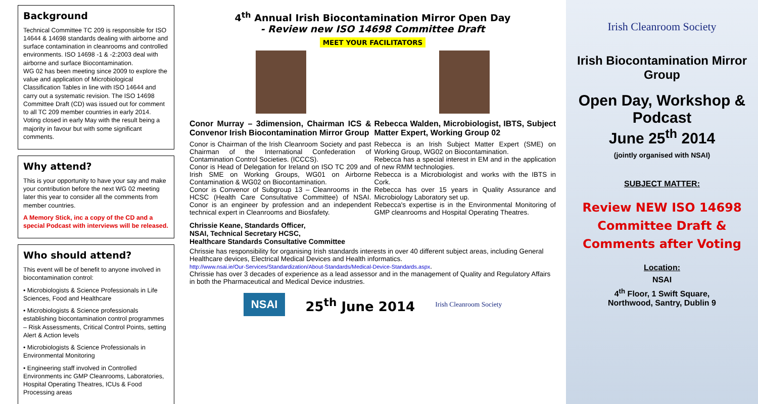Background
Technical Committee TC 209 is responsible for ISO 14644 & 14698 standards dealing with airborne and surface contamination in cleanrooms and controlled environments. ISO 14698 -1 & -2:2003 deal with airborne and surface Biocontamination.
WG 02 has been meeting since 2009 to explore the value and application of Microbiological Classification Tables in line with ISO 14644 and carry out a systematic revision. The ISO 14698 Committee Draft (CD) was issued out for comment to all TC 209 member countries in early 2014. Voting closed in early May with the result being a majority in favour but with some significant comments.
Why attend?
This is your opportunity to have your say and make your contribution before the next WG 02 meeting later this year to consider all the comments from member countries.
A Memory Stick, inc a copy of the CD and a special Podcast with interviews will be released.
Who should attend?
This event will be of benefit to anyone involved in biocontamination control:
• Microbiologists & Science Professionals in Life Sciences, Food and Healthcare
• Microbiologists & Science professionals establishing biocontamination control programmes – Risk Assessments, Critical Control Points, setting Alert & Action levels
• Microbiologists & Science Professionals in Environmental Monitoring
• Engineering staff involved in Controlled Environments inc GMP Cleanrooms, Laboratories, Hospital Operating Theatres, ICUs & Food Processing areas
4<sup>th</sup> Annual Irish Biocontamination Mirror Open Day
- Review new ISO 14698 Committee Draft
MEET YOUR FACILITATORS
Conor Murray – 3dimension, Chairman ICS & Convenor Irish Biocontamination Mirror Group
Conor is Chairman of the Irish Cleanroom Society and past Chairman of the International Confederation of Contamination Control Societies. (ICCCS).
Conor is Head of Delegation for Ireland on ISO TC 209 and Irish SME on Working Groups, WG01 on Airborne Contamination & WG02 on Biocontamination.
Conor is Convenor of Subgroup 13 – Cleanrooms in the HCSC (Health Care Consultative Committee) of NSAI. Conor is an engineer by profession and an independent technical expert in Cleanrooms and Biosfafety.
Rebecca Walden, Microbiologist, IBTS, Subject Matter Expert, Working Group 02
Rebecca is an Irish Subject Matter Expert (SME) on Working Group, WG02 on Biocontamination.
Rebecca has a special interest in EM and in the application of new RMM technologies.
Rebecca is a Microbiologist and works with the IBTS in Cork.
Rebecca has over 15 years in Quality Assurance and Microbiology Laboratory set up.
Rebecca's expertise is in the Environmental Monitoring of GMP cleanrooms and Hospital Operating Theatres.
Chrissie Keane, Standards Officer,
NSAI, Technical Secretary HCSC,
Healthcare Standards Consultative Committee
Chrissie has responsibility for organising Irish standards interests in over 40 different subject areas, including General Healthcare devices, Electrical Medical Devices and Health informatics.
http://www.nsai.ie/Our-Services/Standardization/About-Standards/Medical-Device-Standards.aspx.
Chrissie has over 3 decades of experience as a lead assessor and in the management of Quality and Regulatory Affairs in both the Pharmaceutical and Medical Device industries.
NSAI
25<sup>th</sup> June 2014
Irish Cleanroom Society
Irish Cleanroom Society
Irish Biocontamination Mirror Group
Open Day, Workshop & Podcast
June 25<sup>th</sup> 2014
(jointly organised with NSAI)
SUBJECT MATTER:
Review NEW ISO 14698 Committee Draft & Comments after Voting
Location:
NSAI
4<sup>th</sup> Floor, 1 Swift Square,
Northwood, Santry, Dublin 9